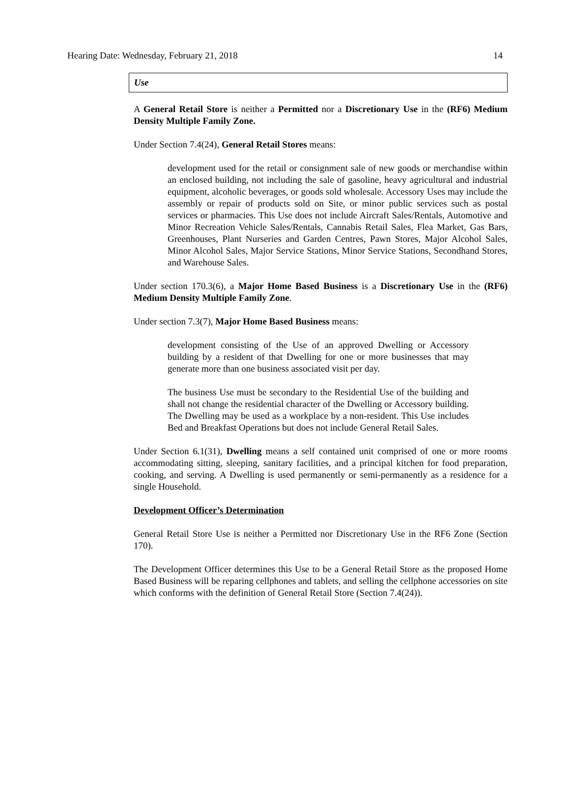Hearing Date: Wednesday, February 21, 2018 14
Use
A General Retail Store is neither a Permitted nor a Discretionary Use in the (RF6) Medium Density Multiple Family Zone.
Under Section 7.4(24), General Retail Stores means:
development used for the retail or consignment sale of new goods or merchandise within an enclosed building, not including the sale of gasoline, heavy agricultural and industrial equipment, alcoholic beverages, or goods sold wholesale. Accessory Uses may include the assembly or repair of products sold on Site, or minor public services such as postal services or pharmacies. This Use does not include Aircraft Sales/Rentals, Automotive and Minor Recreation Vehicle Sales/Rentals, Cannabis Retail Sales, Flea Market, Gas Bars, Greenhouses, Plant Nurseries and Garden Centres, Pawn Stores, Major Alcohol Sales, Minor Alcohol Sales, Major Service Stations, Minor Service Stations, Secondhand Stores, and Warehouse Sales.
Under section 170.3(6), a Major Home Based Business is a Discretionary Use in the (RF6) Medium Density Multiple Family Zone.
Under section 7.3(7), Major Home Based Business means:
development consisting of the Use of an approved Dwelling or Accessory building by a resident of that Dwelling for one or more businesses that may generate more than one business associated visit per day.
The business Use must be secondary to the Residential Use of the building and shall not change the residential character of the Dwelling or Accessory building. The Dwelling may be used as a workplace by a non-resident. This Use includes Bed and Breakfast Operations but does not include General Retail Sales.
Under Section 6.1(31), Dwelling means a self contained unit comprised of one or more rooms accommodating sitting, sleeping, sanitary facilities, and a principal kitchen for food preparation, cooking, and serving. A Dwelling is used permanently or semi-permanently as a residence for a single Household.
Development Officer’s Determination
General Retail Store Use is neither a Permitted nor Discretionary Use in the RF6 Zone (Section 170).
The Development Officer determines this Use to be a General Retail Store as the proposed Home Based Business will be reparing cellphones and tablets, and selling the cellphone accessories on site which conforms with the definition of General Retail Store (Section 7.4(24)).